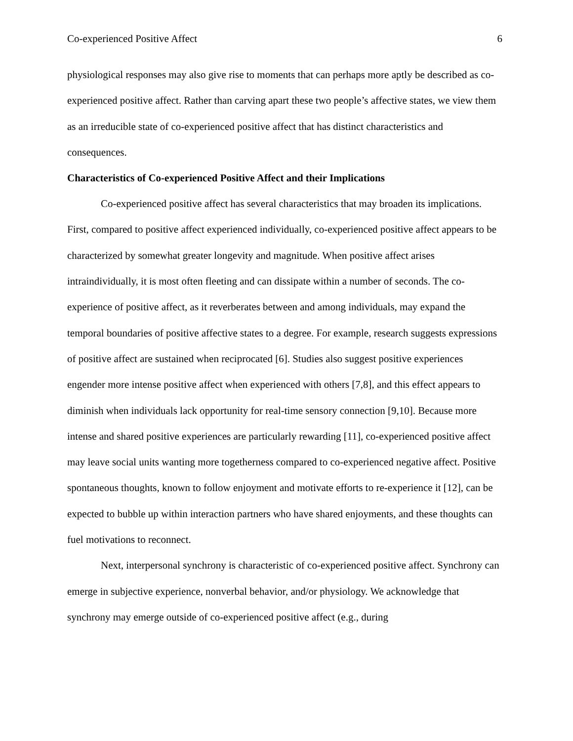Co-experienced Positive Affect 6
physiological responses may also give rise to moments that can perhaps more aptly be described as co-experienced positive affect. Rather than carving apart these two people’s affective states, we view them as an irreducible state of co-experienced positive affect that has distinct characteristics and consequences.
Characteristics of Co-experienced Positive Affect and their Implications
Co-experienced positive affect has several characteristics that may broaden its implications. First, compared to positive affect experienced individually, co-experienced positive affect appears to be characterized by somewhat greater longevity and magnitude. When positive affect arises intraindividually, it is most often fleeting and can dissipate within a number of seconds. The co-experience of positive affect, as it reverberates between and among individuals, may expand the temporal boundaries of positive affective states to a degree. For example, research suggests expressions of positive affect are sustained when reciprocated [6]. Studies also suggest positive experiences engender more intense positive affect when experienced with others [7,8], and this effect appears to diminish when individuals lack opportunity for real-time sensory connection [9,10]. Because more intense and shared positive experiences are particularly rewarding [11], co-experienced positive affect may leave social units wanting more togetherness compared to co-experienced negative affect. Positive spontaneous thoughts, known to follow enjoyment and motivate efforts to re-experience it [12], can be expected to bubble up within interaction partners who have shared enjoyments, and these thoughts can fuel motivations to reconnect.
Next, interpersonal synchrony is characteristic of co-experienced positive affect. Synchrony can emerge in subjective experience, nonverbal behavior, and/or physiology. We acknowledge that synchrony may emerge outside of co-experienced positive affect (e.g., during